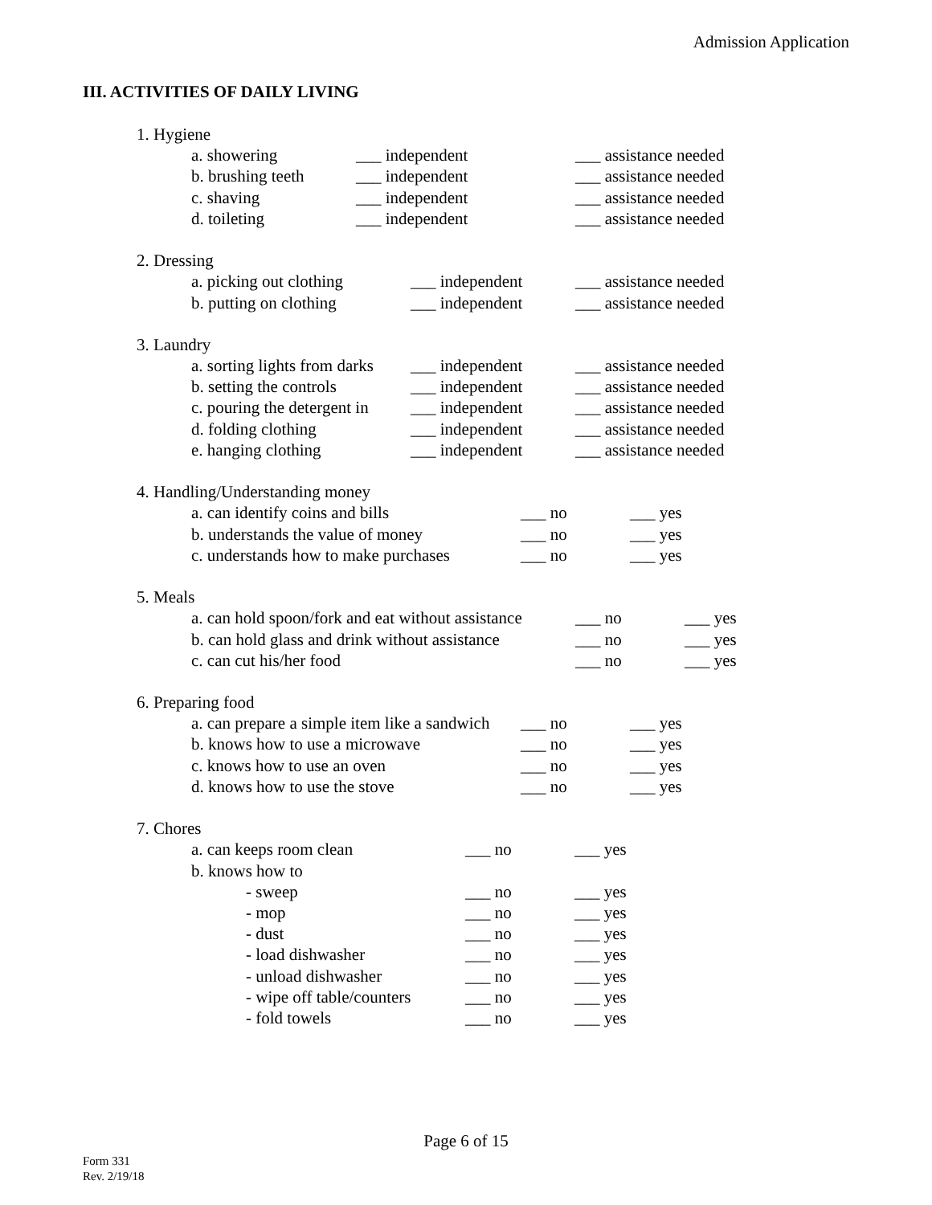Admission Application
III. ACTIVITIES OF DAILY LIVING
1. Hygiene
a. showering ___ independent ___ assistance needed
b. brushing teeth ___ independent ___ assistance needed
c. shaving ___ independent ___ assistance needed
d. toileting ___ independent ___ assistance needed
2. Dressing
a. picking out clothing ___ independent ___ assistance needed
b. putting on clothing ___ independent ___ assistance needed
3. Laundry
a. sorting lights from darks ___ independent ___ assistance needed
b. setting the controls ___ independent ___ assistance needed
c. pouring the detergent in ___ independent ___ assistance needed
d. folding clothing ___ independent ___ assistance needed
e. hanging clothing ___ independent ___ assistance needed
4. Handling/Understanding money
a. can identify coins and bills ___ no ___ yes
b. understands the value of money ___ no ___ yes
c. understands how to make purchases ___ no ___ yes
5. Meals
a. can hold spoon/fork and eat without assistance ___ no ___ yes
b. can hold glass and drink without assistance ___ no ___ yes
c. can cut his/her food ___ no ___ yes
6. Preparing food
a. can prepare a simple item like a sandwich ___ no ___ yes
b. knows how to use a microwave ___ no ___ yes
c. knows how to use an oven ___ no ___ yes
d. knows how to use the stove ___ no ___ yes
7. Chores
a. can keeps room clean ___ no ___ yes
b. knows how to
- sweep ___ no ___ yes
- mop ___ no ___ yes
- dust ___ no ___ yes
- load dishwasher ___ no ___ yes
- unload dishwasher ___ no ___ yes
- wipe off table/counters ___ no ___ yes
- fold towels ___ no ___ yes
Page 6 of 15
Form 331
Rev. 2/19/18